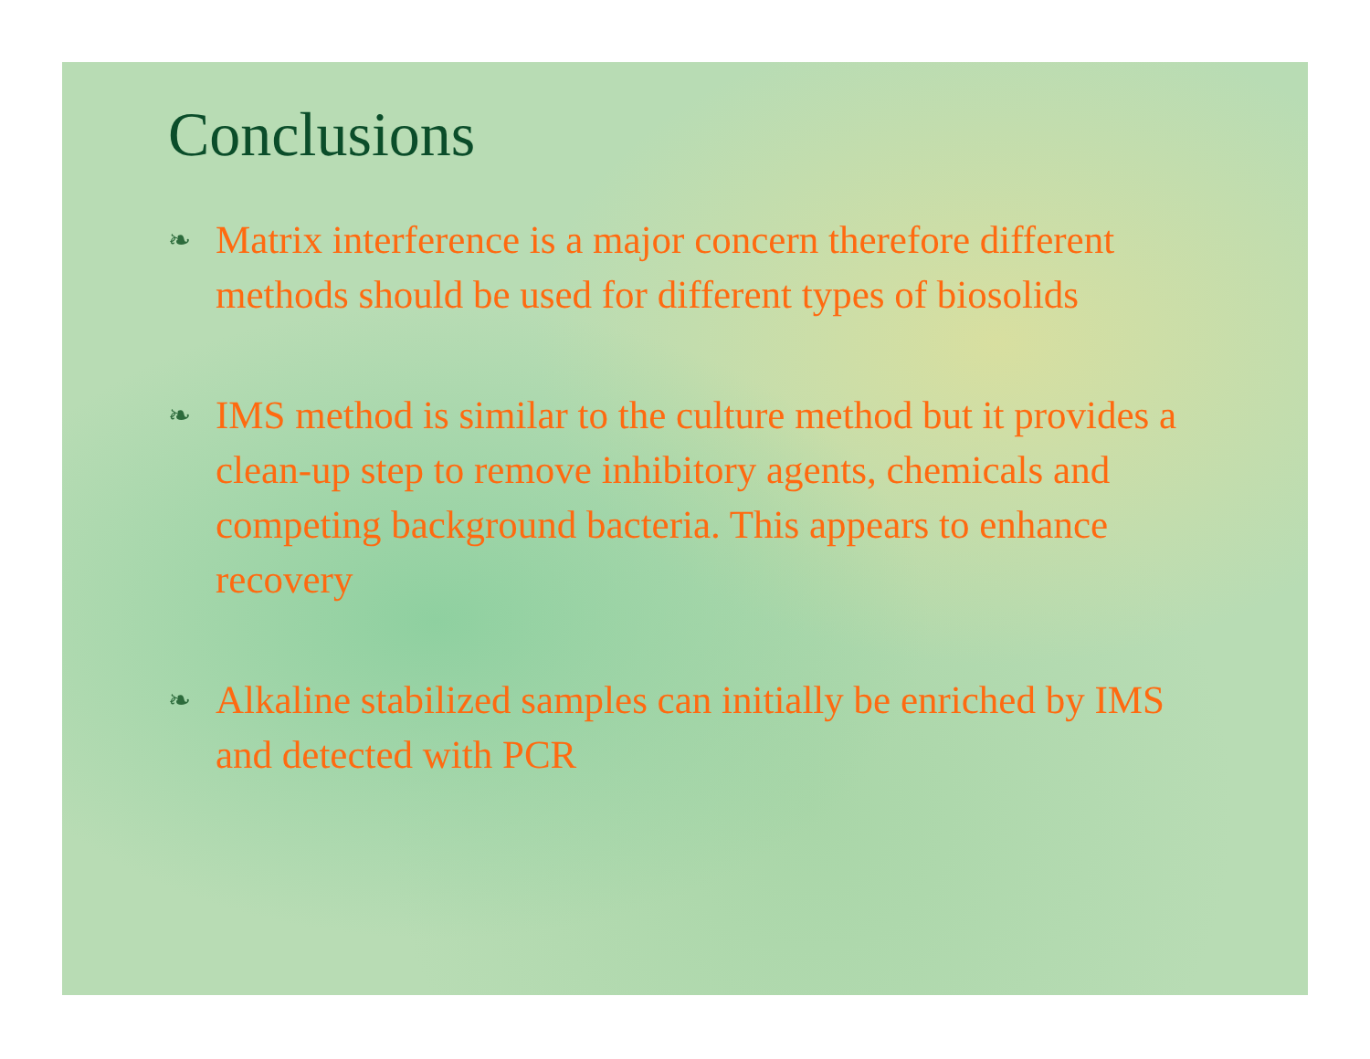Conclusions
❧ Matrix interference is a major concern therefore different methods should be used for different types of biosolids
❧ IMS method is similar to the culture method but it provides a clean-up step to remove inhibitory agents, chemicals and competing background bacteria. This appears to enhance recovery
❧ Alkaline stabilized samples can initially be enriched by IMS and detected with PCR